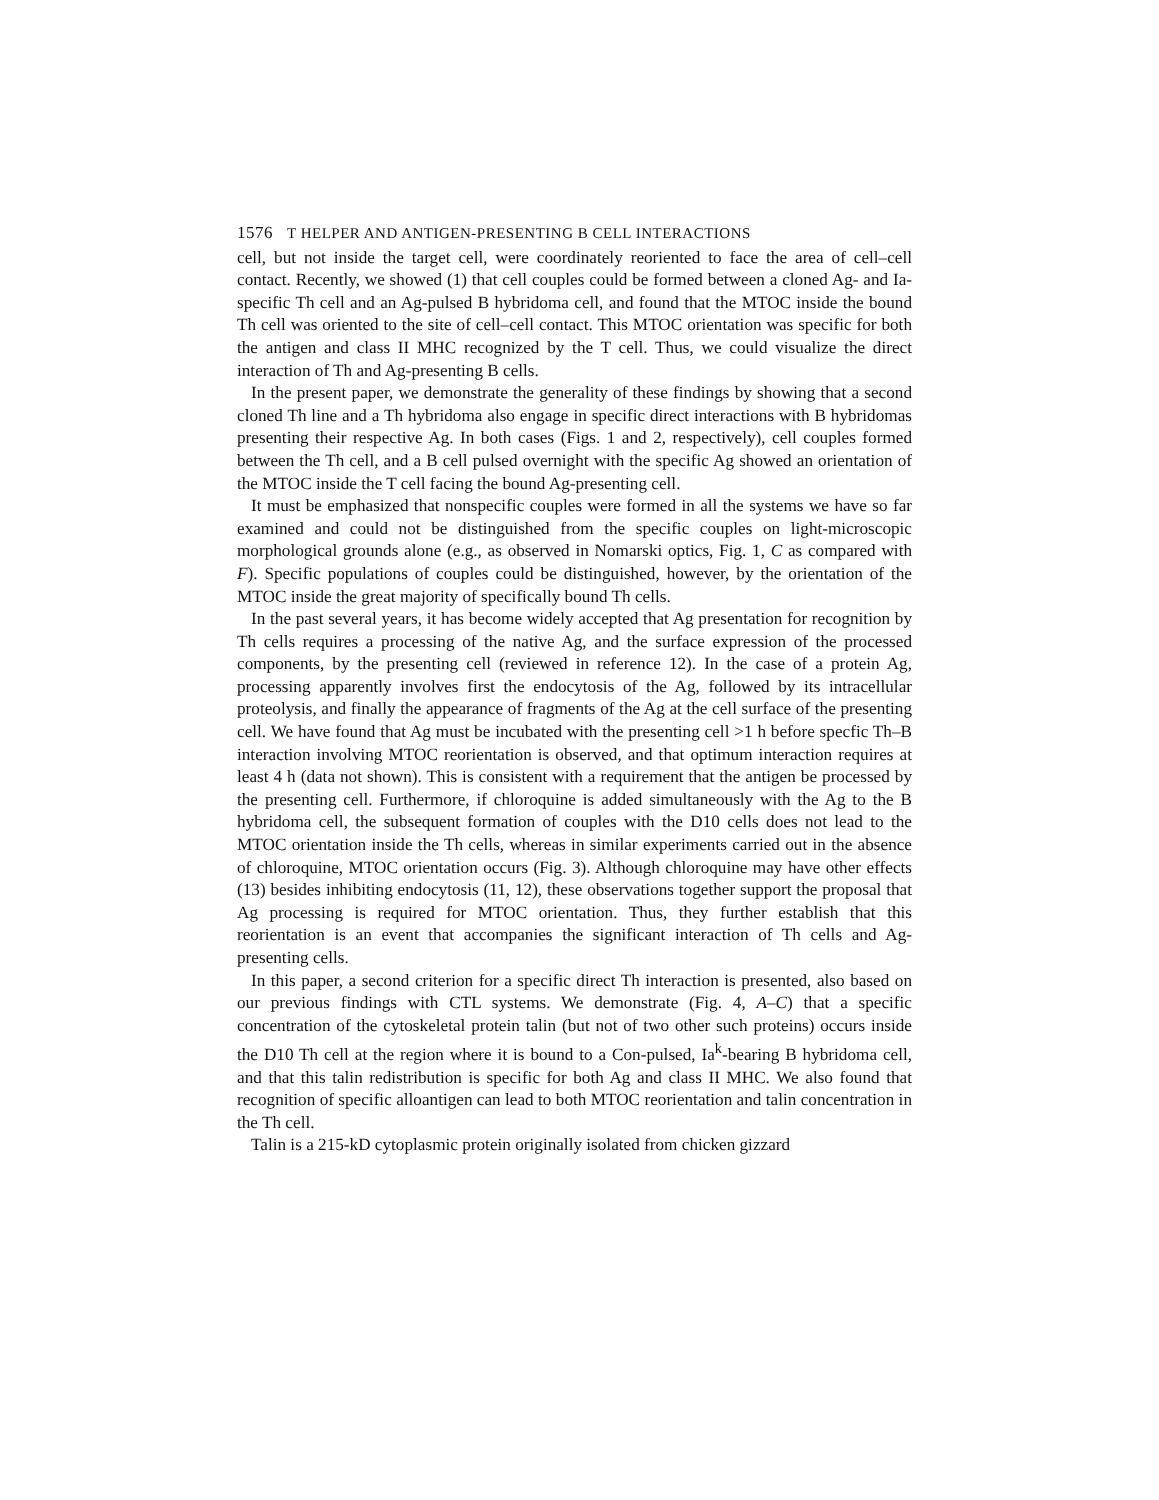1576 T HELPER AND ANTIGEN-PRESENTING B CELL INTERACTIONS
cell, but not inside the target cell, were coordinately reoriented to face the area of cell–cell contact. Recently, we showed (1) that cell couples could be formed between a cloned Ag- and Ia-specific Th cell and an Ag-pulsed B hybridoma cell, and found that the MTOC inside the bound Th cell was oriented to the site of cell–cell contact. This MTOC orientation was specific for both the antigen and class II MHC recognized by the T cell. Thus, we could visualize the direct interaction of Th and Ag-presenting B cells.
In the present paper, we demonstrate the generality of these findings by showing that a second cloned Th line and a Th hybridoma also engage in specific direct interactions with B hybridomas presenting their respective Ag. In both cases (Figs. 1 and 2, respectively), cell couples formed between the Th cell, and a B cell pulsed overnight with the specific Ag showed an orientation of the MTOC inside the T cell facing the bound Ag-presenting cell.
It must be emphasized that nonspecific couples were formed in all the systems we have so far examined and could not be distinguished from the specific couples on light-microscopic morphological grounds alone (e.g., as observed in Nomarski optics, Fig. 1, C as compared with F). Specific populations of couples could be distinguished, however, by the orientation of the MTOC inside the great majority of specifically bound Th cells.
In the past several years, it has become widely accepted that Ag presentation for recognition by Th cells requires a processing of the native Ag, and the surface expression of the processed components, by the presenting cell (reviewed in reference 12). In the case of a protein Ag, processing apparently involves first the endocytosis of the Ag, followed by its intracellular proteolysis, and finally the appearance of fragments of the Ag at the cell surface of the presenting cell. We have found that Ag must be incubated with the presenting cell >1 h before specfic Th–B interaction involving MTOC reorientation is observed, and that optimum interaction requires at least 4 h (data not shown). This is consistent with a requirement that the antigen be processed by the presenting cell. Furthermore, if chloroquine is added simultaneously with the Ag to the B hybridoma cell, the subsequent formation of couples with the D10 cells does not lead to the MTOC orientation inside the Th cells, whereas in similar experiments carried out in the absence of chloroquine, MTOC orientation occurs (Fig. 3). Although chloroquine may have other effects (13) besides inhibiting endocytosis (11, 12), these observations together support the proposal that Ag processing is required for MTOC orientation. Thus, they further establish that this reorientation is an event that accompanies the significant interaction of Th cells and Ag-presenting cells.
In this paper, a second criterion for a specific direct Th interaction is presented, also based on our previous findings with CTL systems. We demonstrate (Fig. 4, A–C) that a specific concentration of the cytoskeletal protein talin (but not of two other such proteins) occurs inside the D10 Th cell at the region where it is bound to a Con-pulsed, Ia<sup>k</sup>-bearing B hybridoma cell, and that this talin redistribution is specific for both Ag and class II MHC. We also found that recognition of specific alloantigen can lead to both MTOC reorientation and talin concentration in the Th cell.
Talin is a 215-kD cytoplasmic protein originally isolated from chicken gizzard